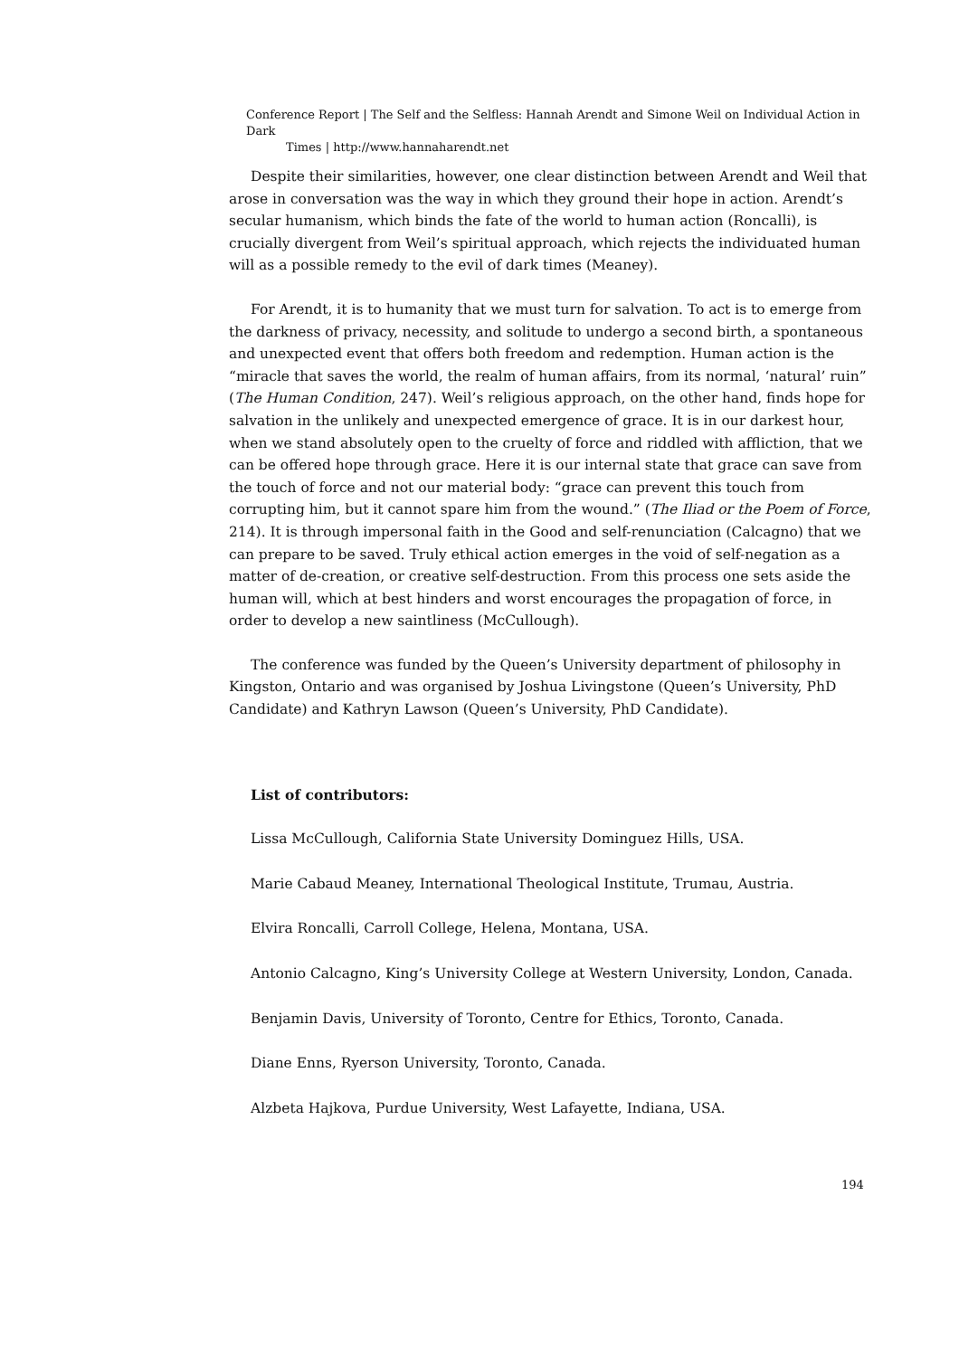Conference Report | The Self and the Selfless: Hannah Arendt and Simone Weil on Individual Action in Dark
Times | http://www.hannaharendt.net
Despite their similarities, however, one clear distinction between Arendt and Weil that arose in conversation was the way in which they ground their hope in action. Arendt’s secular humanism, which binds the fate of the world to human action (Roncalli), is crucially divergent from Weil’s spiritual approach, which rejects the individuated human will as a possible remedy to the evil of dark times (Meaney).
For Arendt, it is to humanity that we must turn for salvation. To act is to emerge from the darkness of privacy, necessity, and solitude to undergo a second birth, a spontaneous and unexpected event that offers both freedom and redemption. Human action is the “miracle that saves the world, the realm of human affairs, from its normal, ‘natural’ ruin” (The Human Condition, 247). Weil’s religious approach, on the other hand, finds hope for salvation in the unlikely and unexpected emergence of grace. It is in our darkest hour, when we stand absolutely open to the cruelty of force and riddled with affliction, that we can be offered hope through grace. Here it is our internal state that grace can save from the touch of force and not our material body: “grace can prevent this touch from corrupting him, but it cannot spare him from the wound.” (The Iliad or the Poem of Force, 214). It is through impersonal faith in the Good and self-renunciation (Calcagno) that we can prepare to be saved. Truly ethical action emerges in the void of self-negation as a matter of de-creation, or creative self-destruction. From this process one sets aside the human will, which at best hinders and worst encourages the propagation of force, in order to develop a new saintliness (McCullough).
The conference was funded by the Queen’s University department of philosophy in Kingston, Ontario and was organised by Joshua Livingstone (Queen’s University, PhD Candidate) and Kathryn Lawson (Queen’s University, PhD Candidate).
List of contributors:
Lissa McCullough, California State University Dominguez Hills, USA.
Marie Cabaud Meaney, International Theological Institute, Trumau, Austria.
Elvira Roncalli, Carroll College, Helena, Montana, USA.
Antonio Calcagno, King’s University College at Western University, London, Canada.
Benjamin Davis, University of Toronto, Centre for Ethics, Toronto, Canada.
Diane Enns, Ryerson University, Toronto, Canada.
Alzbeta Hajkova, Purdue University, West Lafayette, Indiana, USA.
194